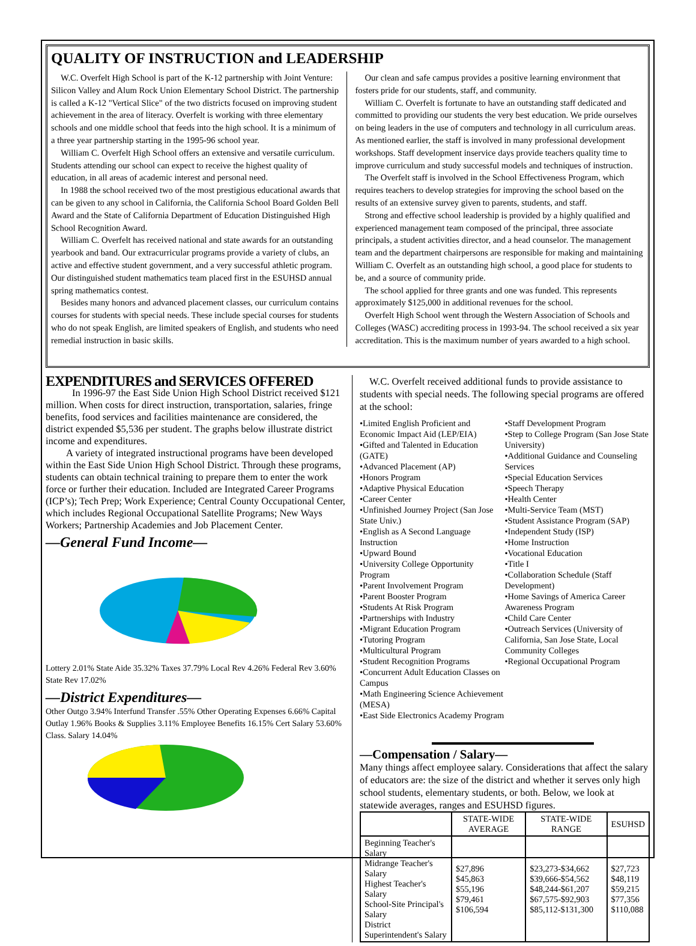QUALITY OF INSTRUCTION and LEADERSHIP
W.C. Overfelt High School is part of the K-12 partnership with Joint Venture: Silicon Valley and Alum Rock Union Elementary School District. The partnership is called a K-12 "Vertical Slice" of the two districts focused on improving student achievement in the area of literacy. Overfelt is working with three elementary schools and one middle school that feeds into the high school. It is a minimum of a three year partnership starting in the 1995-96 school year.
William C. Overfelt High School offers an extensive and versatile curriculum. Students attending our school can expect to receive the highest quality of education, in all areas of academic interest and personal need.
In 1988 the school received two of the most prestigious educational awards that can be given to any school in California, the California School Board Golden Bell Award and the State of California Department of Education Distinguished High School Recognition Award.
William C. Overfelt has received national and state awards for an outstanding yearbook and band. Our extracurricular programs provide a variety of clubs, an active and effective student government, and a very successful athletic program. Our distinguished student mathematics team placed first in the ESUHSD annual spring mathematics contest.
Besides many honors and advanced placement classes, our curriculum contains courses for students with special needs. These include special courses for students who do not speak English, are limited speakers of English, and students who need remedial instruction in basic skills.
Our clean and safe campus provides a positive learning environment that fosters pride for our students, staff, and community.
William C. Overfelt is fortunate to have an outstanding staff dedicated and committed to providing our students the very best education. We pride ourselves on being leaders in the use of computers and technology in all curriculum areas. As mentioned earlier, the staff is involved in many professional development workshops. Staff development inservice days provide teachers quality time to improve curriculum and study successful models and techniques of instruction.
The Overfelt staff is involved in the School Effectiveness Program, which requires teachers to develop strategies for improving the school based on the results of an extensive survey given to parents, students, and staff.
Strong and effective school leadership is provided by a highly qualified and experienced management team composed of the principal, three associate principals, a student activities director, and a head counselor. The management team and the department chairpersons are responsible for making and maintaining William C. Overfelt as an outstanding high school, a good place for students to be, and a source of community pride.
The school applied for three grants and one was funded. This represents approximately $125,000 in additional revenues for the school.
Overfelt High School went through the Western Association of Schools and Colleges (WASC) accrediting process in 1993-94. The school received a six year accreditation. This is the maximum number of years awarded to a high school.
EXPENDITURES and SERVICES OFFERED
In 1996-97 the East Side Union High School District received $121 million. When costs for direct instruction, transportation, salaries, fringe benefits, food services and facilities maintenance are considered, the district expended $5,536 per student. The graphs below illustrate district income and expenditures.
A variety of integrated instructional programs have been developed within the East Side Union High School District. Through these programs, students can obtain technical training to prepare them to enter the work force or further their education. Included are Integrated Career Programs (ICP’s); Tech Prep; Work Experience; Central County Occupational Center, which includes Regional Occupational Satellite Programs; New Ways Workers; Partnership Academies and Job Placement Center.
—General Fund Income—
Lottery 2.01% State Aide 35.32% Taxes 37.79% Local Rev 4.26% Federal Rev 3.60% State Rev 17.02%
—District Expenditures—
Other Outgo 3.94% Interfund Transfer .55% Other Operating Expenses 6.66% Capital Outlay 1.96% Books & Supplies 3.11% Employee Benefits 16.15% Cert Salary 53.60% Class. Salary 14.04%
W.C. Overfelt received additional funds to provide assistance to students with special needs. The following special programs are offered at the school:
•Limited English Proficient and Economic Impact Aid (LEP/EIA)
•Gifted and Talented in Education (GATE)
•Advanced Placement (AP)
•Honors Program
•Adaptive Physical Education
•Career Center
•Unfinished Journey Project (San Jose State Univ.)
•English as A Second Language Instruction
•Upward Bound
•University College Opportunity Program
•Parent Involvement Program
•Parent Booster Program
•Students At Risk Program
•Partnerships with Industry
•Migrant Education Program
•Tutoring Program
•Multicultural Program
•Student Recognition Programs
•Concurrent Adult Education Classes on Campus
•Math Engineering Science Achievement (MESA)
•East Side Electronics Academy Program
•Staff Development Program
•Step to College Program (San Jose State University)
•Additional Guidance and Counseling Services
•Special Education Services
•Speech Therapy
•Health Center
•Multi-Service Team (MST)
•Student Assistance Program (SAP)
•Independent Study (ISP)
•Home Instruction
•Vocational Education
•Title I
•Collaboration Schedule (Staff Development)
•Home Savings of America Career Awareness Program
•Child Care Center
•Outreach Services (University of California, San Jose State, Local Community Colleges
•Regional Occupational Program
—Compensation / Salary—
Many things affect employee salary. Considerations that affect the salary of educators are: the size of the district and whether it serves only high school students, elementary students, or both. Below, we look at statewide averages, ranges and ESUHSD figures.
| | STATE-WIDE AVERAGE | STATE-WIDE RANGE | ESUHSD |
| --- | --- | --- | --- |
| Beginning Teacher's Salary Midrange Teacher's Salary Highest Teacher's Salary School-Site Principal's Salary District Superintendent's Salary | $27,896 $45,863 $55,196 $79,461 $106,594 | $23,273-$34,662 $39,666-$54,562 $48,244-$61,207 $67,575-$92,903 $85,112-$131,300 | $27,723 $48,119 $59,215 $77,356 $110,088 |